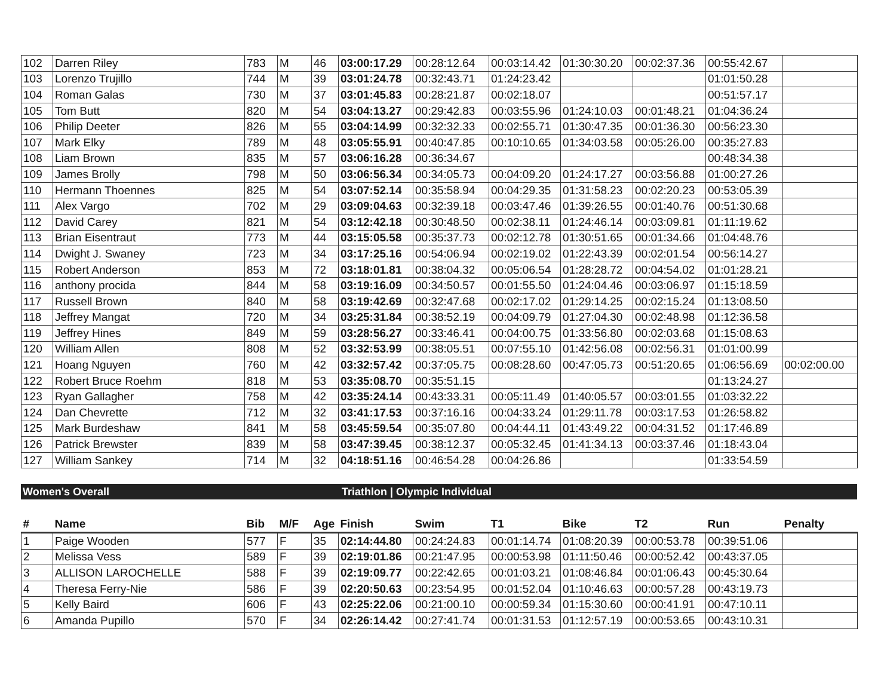| 102 | Darren Riley | 783 | M | 46 | 03:00:17.29 | 00:28:12.64 | 00:03:14.42 | 01:30:30.20 | 00:02:37.36 | 00:55:42.67 | |
| 103 | Lorenzo Trujillo | 744 | M | 39 | 03:01:24.78 | 00:32:43.71 | 01:24:23.42 | | | 01:01:50.28 | |
| 104 | Roman Galas | 730 | M | 37 | 03:01:45.83 | 00:28:21.87 | 00:02:18.07 | | | 00:51:57.17 | |
| 105 | Tom Butt | 820 | M | 54 | 03:04:13.27 | 00:29:42.83 | 00:03:55.96 | 01:24:10.03 | 00:01:48.21 | 01:04:36.24 | |
| 106 | Philip Deeter | 826 | M | 55 | 03:04:14.99 | 00:32:32.33 | 00:02:55.71 | 01:30:47.35 | 00:01:36.30 | 00:56:23.30 | |
| 107 | Mark Elky | 789 | M | 48 | 03:05:55.91 | 00:40:47.85 | 00:10:10.65 | 01:34:03.58 | 00:05:26.00 | 00:35:27.83 | |
| 108 | Liam Brown | 835 | M | 57 | 03:06:16.28 | 00:36:34.67 | | | | 00:48:34.38 | |
| 109 | James Brolly | 798 | M | 50 | 03:06:56.34 | 00:34:05.73 | 00:04:09.20 | 01:24:17.27 | 00:03:56.88 | 01:00:27.26 | |
| 110 | Hermann Thoennes | 825 | M | 54 | 03:07:52.14 | 00:35:58.94 | 00:04:29.35 | 01:31:58.23 | 00:02:20.23 | 00:53:05.39 | |
| 111 | Alex Vargo | 702 | M | 29 | 03:09:04.63 | 00:32:39.18 | 00:03:47.46 | 01:39:26.55 | 00:01:40.76 | 00:51:30.68 | |
| 112 | David Carey | 821 | M | 54 | 03:12:42.18 | 00:30:48.50 | 00:02:38.11 | 01:24:46.14 | 00:03:09.81 | 01:11:19.62 | |
| 113 | Brian Eisentraut | 773 | M | 44 | 03:15:05.58 | 00:35:37.73 | 00:02:12.78 | 01:30:51.65 | 00:01:34.66 | 01:04:48.76 | |
| 114 | Dwight J. Swaney | 723 | M | 34 | 03:17:25.16 | 00:54:06.94 | 00:02:19.02 | 01:22:43.39 | 00:02:01.54 | 00:56:14.27 | |
| 115 | Robert Anderson | 853 | M | 72 | 03:18:01.81 | 00:38:04.32 | 00:05:06.54 | 01:28:28.72 | 00:04:54.02 | 01:01:28.21 | |
| 116 | anthony procida | 844 | M | 58 | 03:19:16.09 | 00:34:50.57 | 00:01:55.50 | 01:24:04.46 | 00:03:06.97 | 01:15:18.59 | |
| 117 | Russell Brown | 840 | M | 58 | 03:19:42.69 | 00:32:47.68 | 00:02:17.02 | 01:29:14.25 | 00:02:15.24 | 01:13:08.50 | |
| 118 | Jeffrey Mangat | 720 | M | 34 | 03:25:31.84 | 00:38:52.19 | 00:04:09.79 | 01:27:04.30 | 00:02:48.98 | 01:12:36.58 | |
| 119 | Jeffrey Hines | 849 | M | 59 | 03:28:56.27 | 00:33:46.41 | 00:04:00.75 | 01:33:56.80 | 00:02:03.68 | 01:15:08.63 | |
| 120 | William Allen | 808 | M | 52 | 03:32:53.99 | 00:38:05.51 | 00:07:55.10 | 01:42:56.08 | 00:02:56.31 | 01:01:00.99 | |
| 121 | Hoang Nguyen | 760 | M | 42 | 03:32:57.42 | 00:37:05.75 | 00:08:28.60 | 00:47:05.73 | 00:51:20.65 | 01:06:56.69 | 00:02:00.00 |
| 122 | Robert Bruce Roehm | 818 | M | 53 | 03:35:08.70 | 00:35:51.15 | | | | 01:13:24.27 | |
| 123 | Ryan Gallagher | 758 | M | 42 | 03:35:24.14 | 00:43:33.31 | 00:05:11.49 | 01:40:05.57 | 00:03:01.55 | 01:03:32.22 | |
| 124 | Dan Chevrette | 712 | M | 32 | 03:41:17.53 | 00:37:16.16 | 00:04:33.24 | 01:29:11.78 | 00:03:17.53 | 01:26:58.82 | |
| 125 | Mark Burdeshaw | 841 | M | 58 | 03:45:59.54 | 00:35:07.80 | 00:04:44.11 | 01:43:49.22 | 00:04:31.52 | 01:17:46.89 | |
| 126 | Patrick Brewster | 839 | M | 58 | 03:47:39.45 | 00:38:12.37 | 00:05:32.45 | 01:41:34.13 | 00:03:37.46 | 01:18:43.04 | |
| 127 | William Sankey | 714 | M | 32 | 04:18:51.16 | 00:46:54.28 | 00:04:26.86 | | | 01:33:54.59 | |
Women's Overall Triathlon | Olympic Individual
| # | Name | Bib | M/F | Age | Finish | Swim | T1 | Bike | T2 | Run | Penalty |
| --- | --- | --- | --- | --- | --- | --- | --- | --- | --- | --- | --- |
| 1 | Paige Wooden | 577 | F | 35 | 02:14:44.80 | 00:24:24.83 | 00:01:14.74 | 01:08:20.39 | 00:00:53.78 | 00:39:51.06 | |
| 2 | Melissa Vess | 589 | F | 39 | 02:19:01.86 | 00:21:47.95 | 00:00:53.98 | 01:11:50.46 | 00:00:52.42 | 00:43:37.05 | |
| 3 | ALLISON LAROCHELLE | 588 | F | 39 | 02:19:09.77 | 00:22:42.65 | 00:01:03.21 | 01:08:46.84 | 00:01:06.43 | 00:45:30.64 | |
| 4 | Theresa Ferry-Nie | 586 | F | 39 | 02:20:50.63 | 00:23:54.95 | 00:01:52.04 | 01:10:46.63 | 00:00:57.28 | 00:43:19.73 | |
| 5 | Kelly Baird | 606 | F | 43 | 02:25:22.06 | 00:21:00.10 | 00:00:59.34 | 01:15:30.60 | 00:00:41.91 | 00:47:10.11 | |
| 6 | Amanda Pupillo | 570 | F | 34 | 02:26:14.42 | 00:27:41.74 | 00:01:31.53 | 01:12:57.19 | 00:00:53.65 | 00:43:10.31 | |